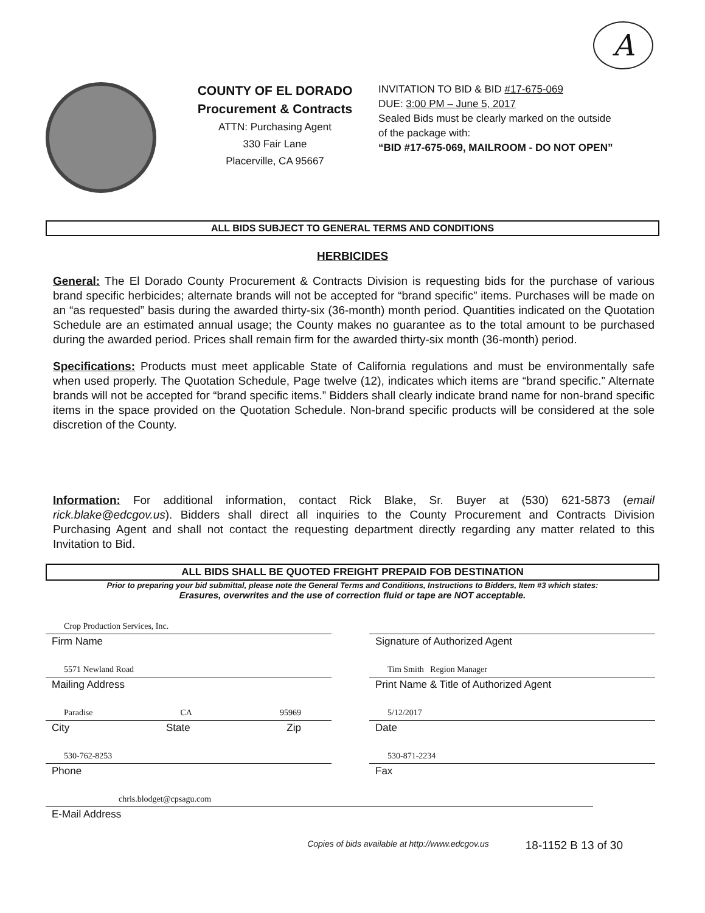A
COUNTY OF EL DORADO
Procurement & Contracts
ATTN: Purchasing Agent
330 Fair Lane
Placerville, CA 95667
INVITATION TO BID & BID #17-675-069
DUE: 3:00 PM – June 5, 2017
Sealed Bids must be clearly marked on the outside
of the package with:
“BID #17-675-069, MAILROOM - DO NOT OPEN”
ALL BIDS SUBJECT TO GENERAL TERMS AND CONDITIONS
HERBICIDES
General: The El Dorado County Procurement & Contracts Division is requesting bids for the purchase of various brand specific herbicides; alternate brands will not be accepted for “brand specific” items. Purchases will be made on an “as requested” basis during the awarded thirty-six (36-month) month period. Quantities indicated on the Quotation Schedule are an estimated annual usage; the County makes no guarantee as to the total amount to be purchased during the awarded period. Prices shall remain firm for the awarded thirty-six month (36-month) period.
Specifications: Products must meet applicable State of California regulations and must be environmentally safe when used properly. The Quotation Schedule, Page twelve (12), indicates which items are “brand specific.” Alternate brands will not be accepted for “brand specific items.” Bidders shall clearly indicate brand name for non-brand specific items in the space provided on the Quotation Schedule. Non-brand specific products will be considered at the sole discretion of the County.
Information: For additional information, contact Rick Blake, Sr. Buyer at (530) 621-5873 (email rick.blake@edcgov.us). Bidders shall direct all inquiries to the County Procurement and Contracts Division Purchasing Agent and shall not contact the requesting department directly regarding any matter related to this Invitation to Bid.
ALL BIDS SHALL BE QUOTED FREIGHT PREPAID FOB DESTINATION
Prior to preparing your bid submittal, please note the General Terms and Conditions, Instructions to Bidders, Item #3 which states:
Erasures, overwrites and the use of correction fluid or tape are NOT acceptable.
Crop Production Services, Inc.
Firm Name
Signature of Authorized Agent
5571 Newland Road
Mailing Address
Tim Smith Region Manager
Print Name & Title of Authorized Agent
Paradise CA 95969
City State Zip
5/12/2017
Date
530-762-8253
Phone
530-871-2234
Fax
chris.blodget@cpsagu.com
E-Mail Address
Copies of bids available at http://www.edcgov.us 18-1152 B 13 of 30